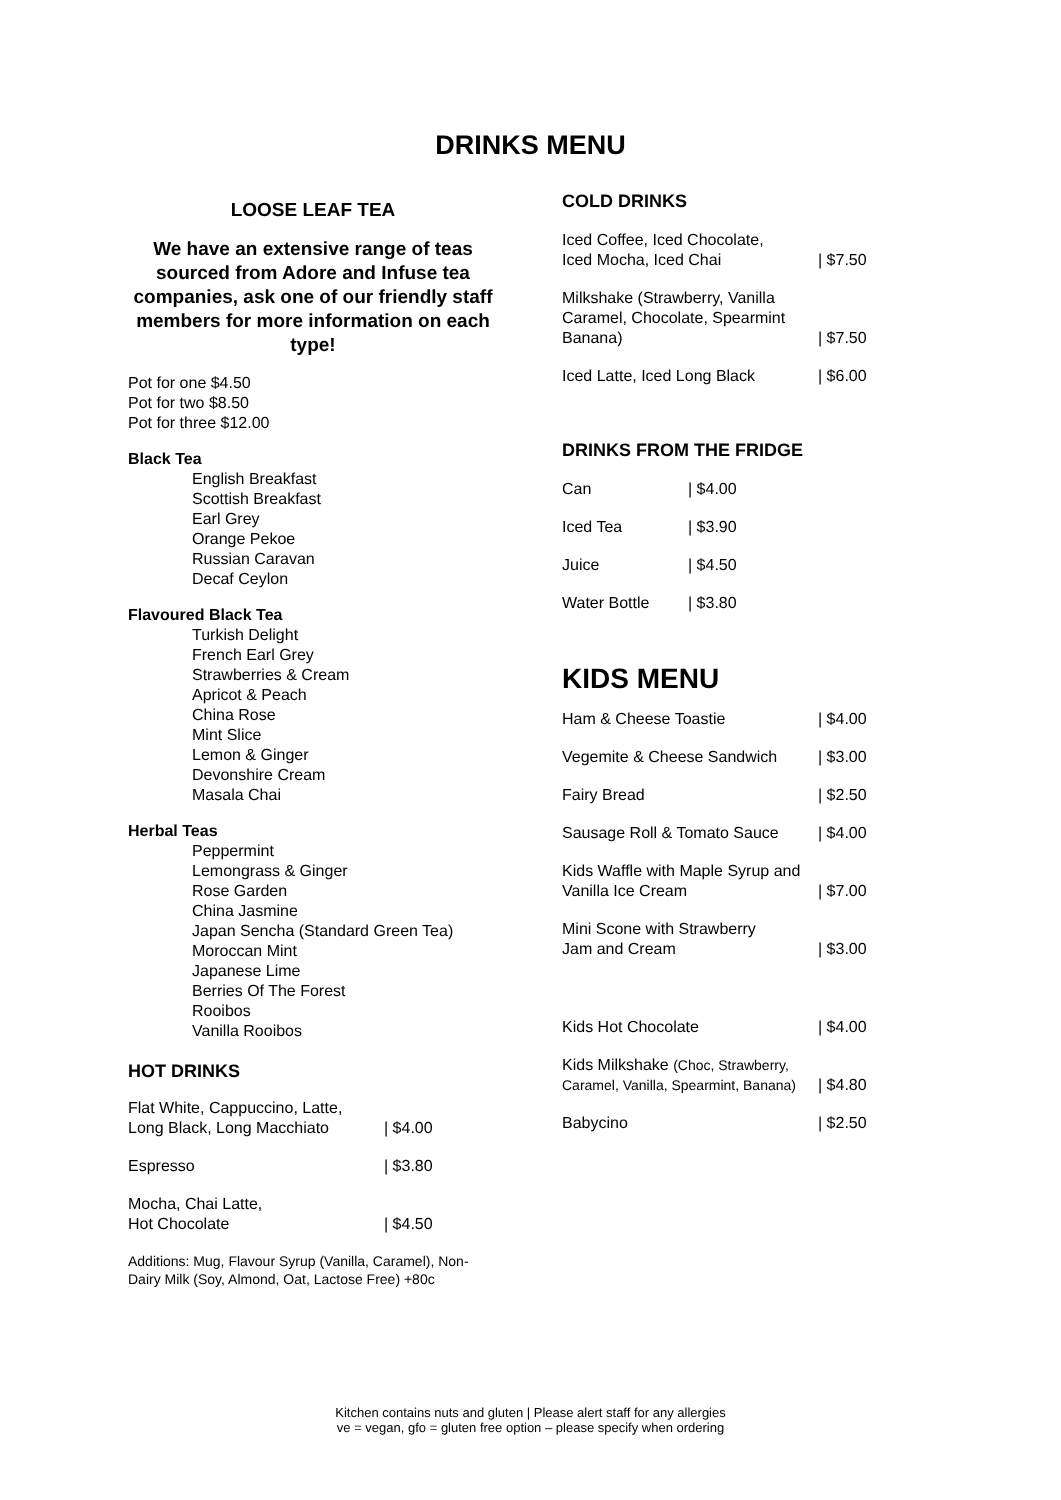DRINKS MENU
LOOSE LEAF TEA
We have an extensive range of teas sourced from Adore and Infuse tea companies, ask one of our friendly staff members for more information on each type!
Pot for one $4.50
Pot for two $8.50
Pot for three $12.00
Black Tea
English Breakfast
Scottish Breakfast
Earl Grey
Orange Pekoe
Russian Caravan
Decaf Ceylon
Flavoured Black Tea
Turkish Delight
French Earl Grey
Strawberries & Cream
Apricot & Peach
China Rose
Mint Slice
Lemon & Ginger
Devonshire Cream
Masala Chai
Herbal Teas
Peppermint
Lemongrass & Ginger
Rose Garden
China Jasmine
Japan Sencha (Standard Green Tea)
Moroccan Mint
Japanese Lime
Berries Of The Forest
Rooibos
Vanilla Rooibos
HOT DRINKS
| Flat White, Cappuccino, Latte, Long Black, Long Macchiato | / $4.00 |
| Espresso | / $3.80 |
| Mocha, Chai Latte, Hot Chocolate | / $4.50 |
Additions: Mug, Flavour Syrup (Vanilla, Caramel), Non-Dairy Milk (Soy, Almond, Oat, Lactose Free) +80c
COLD DRINKS
| Iced Coffee, Iced Chocolate, Iced Mocha, Iced Chai | / $7.50 |
| Milkshake (Strawberry, Vanilla Caramel, Chocolate, Spearmint Banana) | / $7.50 |
| Iced Latte, Iced Long Black | / $6.00 |
DRINKS FROM THE FRIDGE
| Can | / $4.00 |
| Iced Tea | / $3.90 |
| Juice | / $4.50 |
| Water Bottle | / $3.80 |
KIDS MENU
| Ham & Cheese Toastie | / $4.00 |
| Vegemite & Cheese Sandwich | / $3.00 |
| Fairy Bread | / $2.50 |
| Sausage Roll & Tomato Sauce | / $4.00 |
| Kids Waffle with Maple Syrup and Vanilla Ice Cream | / $7.00 |
| Mini Scone with Strawberry Jam and Cream | / $3.00 |
| Kids Hot Chocolate | / $4.00 |
| Kids Milkshake (Choc, Strawberry, Caramel, Vanilla, Spearmint, Banana) | / $4.80 |
| Babycino | / $2.50 |
Kitchen contains nuts and gluten | Please alert staff for any allergies
ve = vegan, gfo = gluten free option – please specify when ordering